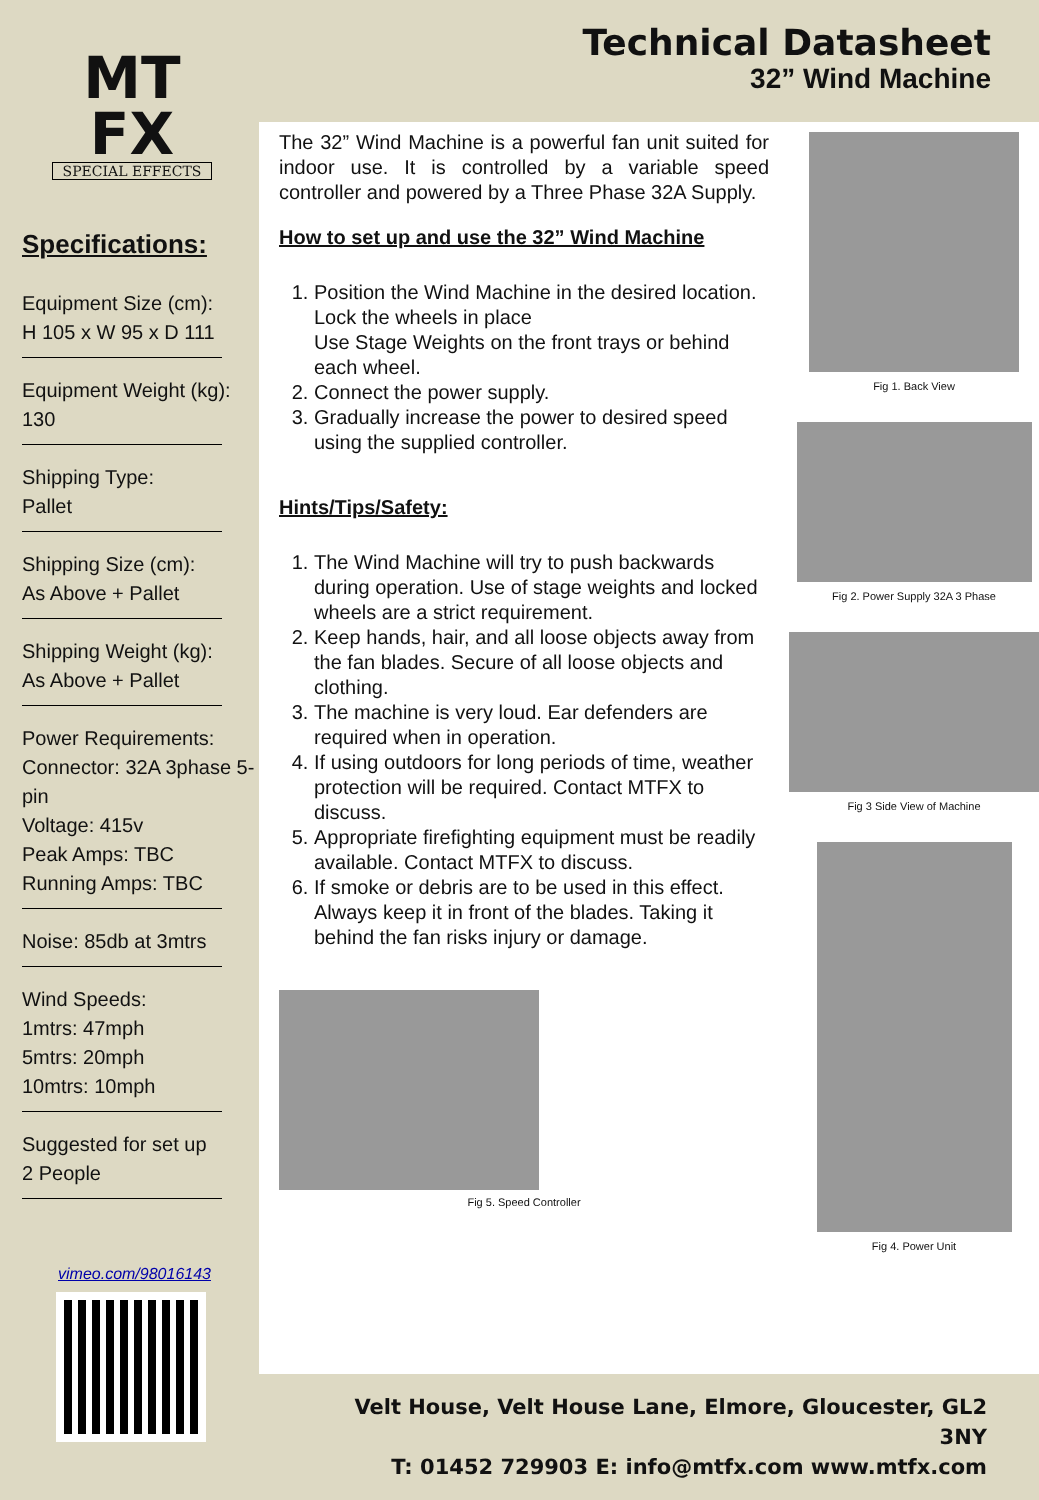MT
FX
SPECIAL EFFECTS
Specifications:
Equipment Size (cm):
H 105 x W 95 x D 111
Equipment Weight (kg):
130
Shipping Type:
Pallet
Shipping Size (cm):
As Above + Pallet
Shipping Weight (kg):
As Above + Pallet
Power Requirements:
Connector: 32A 3phase 5-pin
Voltage: 415v
Peak Amps: TBC
Running Amps: TBC
Noise: 85db at 3mtrs
Wind Speeds:
1mtrs: 47mph
5mtrs: 20mph
10mtrs: 10mph
Suggested for set up
2 People
vimeo.com/98016143
Technical Datasheet
32” Wind Machine
The 32” Wind Machine is a powerful fan unit suited for indoor use. It is controlled by a variable speed controller and powered by a Three Phase 32A Supply.
How to set up and use the 32” Wind Machine
1. Position the Wind Machine in the desired location.
Lock the wheels in place
Use Stage Weights on the front trays or behind each wheel.
2. Connect the power supply.
3. Gradually increase the power to desired speed using the supplied controller.
Hints/Tips/Safety:
1. The Wind Machine will try to push backwards during operation. Use of stage weights and locked wheels are a strict requirement.
2. Keep hands, hair, and all loose objects away from the fan blades. Secure of all loose objects and clothing.
3. The machine is very loud. Ear defenders are required when in operation.
4. If using outdoors for long periods of time, weather protection will be required. Contact MTFX to discuss.
5. Appropriate firefighting equipment must be readily available. Contact MTFX to discuss.
6. If smoke or debris are to be used in this effect. Always keep it in front of the blades. Taking it behind the fan risks injury or damage.
Fig 5. Speed Controller
Fig 1. Back View
Fig 2. Power Supply 32A 3 Phase
Fig 3 Side View of Machine
Fig 4. Power Unit
Velt House, Velt House Lane, Elmore, Gloucester, GL2 3NY
T: 01452 729903 E: info@mtfx.com www.mtfx.com